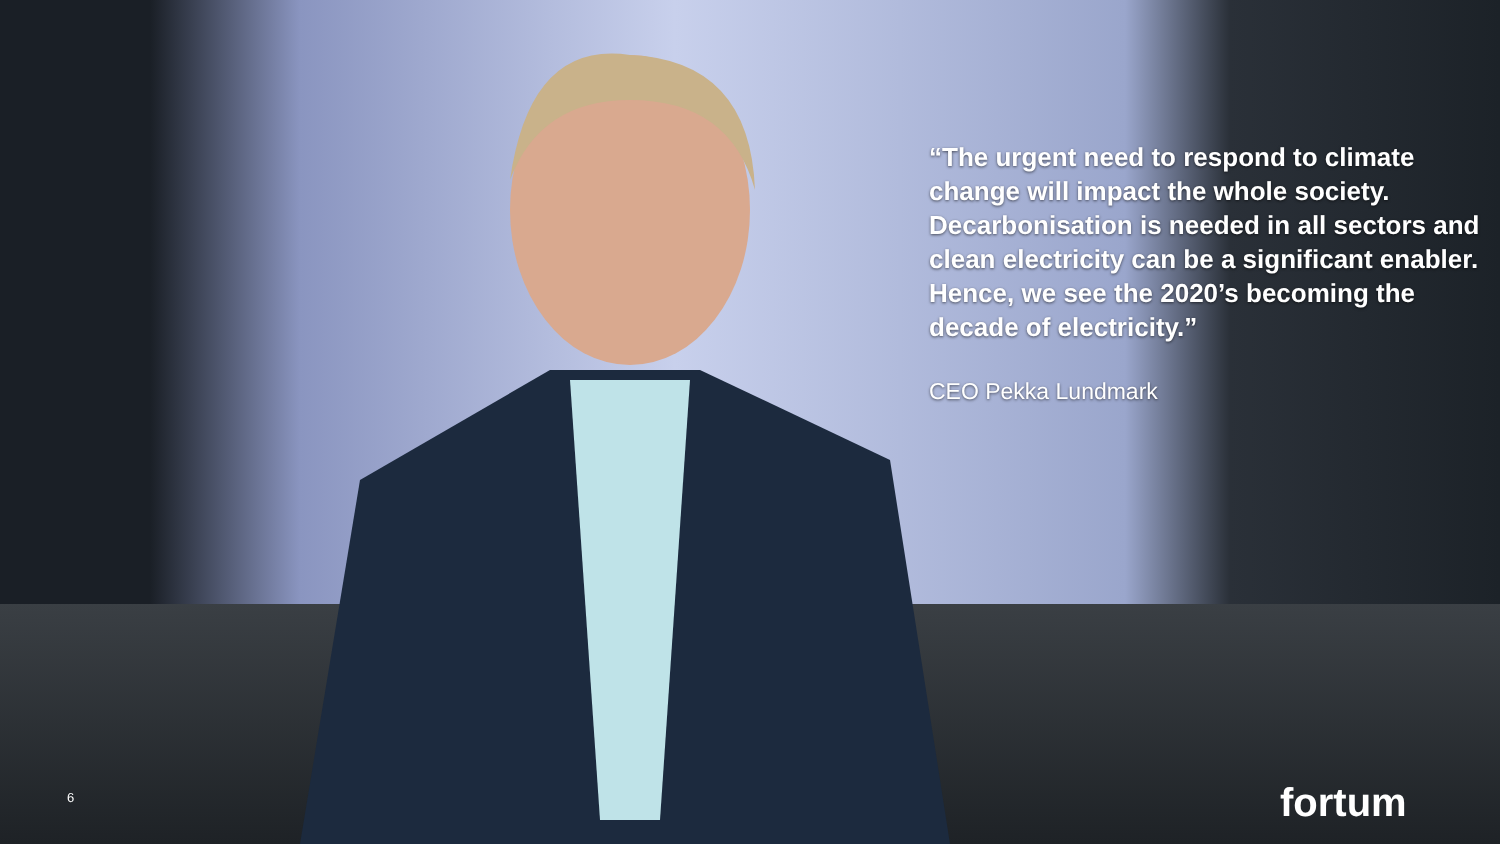“The urgent need to respond to climate change will impact the whole society. Decarbonisation is needed in all sectors and clean electricity can be a significant enabler. Hence, we see the 2020’s becoming the decade of electricity.”
CEO Pekka Lundmark
6 fortum